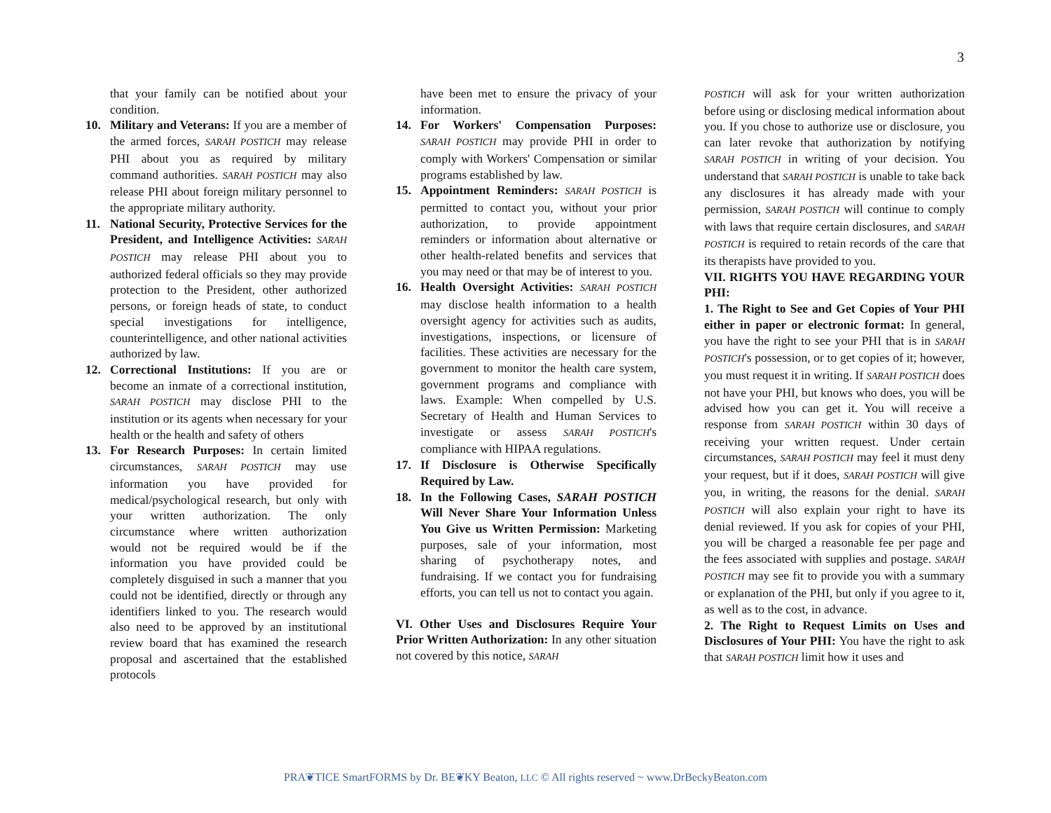3
that your family can be notified about your condition.
10. Military and Veterans: If you are a member of the armed forces, SARAH POSTICH may release PHI about you as required by military command authorities. SARAH POSTICH may also release PHI about foreign military personnel to the appropriate military authority.
11. National Security, Protective Services for the President, and Intelligence Activities: SARAH POSTICH may release PHI about you to authorized federal officials so they may provide protection to the President, other authorized persons, or foreign heads of state, to conduct special investigations for intelligence, counterintelligence, and other national activities authorized by law.
12. Correctional Institutions: If you are or become an inmate of a correctional institution, SARAH POSTICH may disclose PHI to the institution or its agents when necessary for your health or the health and safety of others
13. For Research Purposes: In certain limited circumstances, SARAH POSTICH may use information you have provided for medical/psychological research, but only with your written authorization. The only circumstance where written authorization would not be required would be if the information you have provided could be completely disguised in such a manner that you could not be identified, directly or through any identifiers linked to you. The research would also need to be approved by an institutional review board that has examined the research proposal and ascertained that the established protocols
have been met to ensure the privacy of your information.
14. For Workers' Compensation Purposes: SARAH POSTICH may provide PHI in order to comply with Workers' Compensation or similar programs established by law.
15. Appointment Reminders: SARAH POSTICH is permitted to contact you, without your prior authorization, to provide appointment reminders or information about alternative or other health-related benefits and services that you may need or that may be of interest to you.
16. Health Oversight Activities: SARAH POSTICH may disclose health information to a health oversight agency for activities such as audits, investigations, inspections, or licensure of facilities. These activities are necessary for the government to monitor the health care system, government programs and compliance with laws. Example: When compelled by U.S. Secretary of Health and Human Services to investigate or assess SARAH POSTICH's compliance with HIPAA regulations.
17. If Disclosure is Otherwise Specifically Required by Law.
18. In the Following Cases, SARAH POSTICH Will Never Share Your Information Unless You Give us Written Permission: Marketing purposes, sale of your information, most sharing of psychotherapy notes, and fundraising. If we contact you for fundraising efforts, you can tell us not to contact you again.
VI. Other Uses and Disclosures Require Your Prior Written Authorization: In any other situation not covered by this notice, SARAH
POSTICH will ask for your written authorization before using or disclosing medical information about you. If you chose to authorize use or disclosure, you can later revoke that authorization by notifying SARAH POSTICH in writing of your decision. You understand that SARAH POSTICH is unable to take back any disclosures it has already made with your permission, SARAH POSTICH will continue to comply with laws that require certain disclosures, and SARAH POSTICH is required to retain records of the care that its therapists have provided to you.
VII. RIGHTS YOU HAVE REGARDING YOUR PHI:
1. The Right to See and Get Copies of Your PHI either in paper or electronic format: In general, you have the right to see your PHI that is in SARAH POSTICH's possession, or to get copies of it; however, you must request it in writing. If SARAH POSTICH does not have your PHI, but knows who does, you will be advised how you can get it. You will receive a response from SARAH POSTICH within 30 days of receiving your written request. Under certain circumstances, SARAH POSTICH may feel it must deny your request, but if it does, SARAH POSTICH will give you, in writing, the reasons for the denial. SARAH POSTICH will also explain your right to have its denial reviewed. If you ask for copies of your PHI, you will be charged a reasonable fee per page and the fees associated with supplies and postage. SARAH POSTICH may see fit to provide you with a summary or explanation of the PHI, but only if you agree to it, as well as to the cost, in advance.
2. The Right to Request Limits on Uses and Disclosures of Your PHI: You have the right to ask that SARAH POSTICH limit how it uses and
PRA❦TICE SmartFORMS by Dr. BE❦KY Beaton, LLC © All rights reserved ~ www.DrBeckyBeaton.com